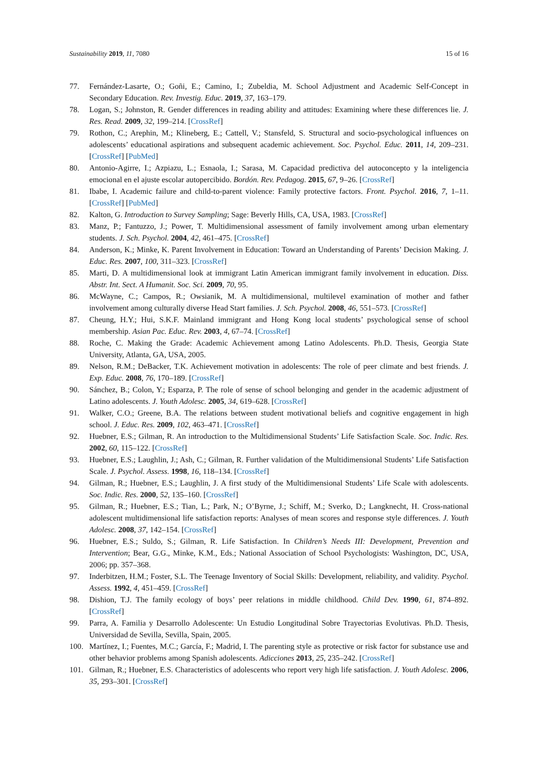Sustainability 2019, 11, 7080 15 of 16
77. Fernández-Lasarte, O.; Goñi, E.; Camino, I.; Zubeldia, M. School Adjustment and Academic Self-Concept in Secondary Education. Rev. Investig. Educ. 2019, 37, 163–179.
78. Logan, S.; Johnston, R. Gender differences in reading ability and attitudes: Examining where these differences lie. J. Res. Read. 2009, 32, 199–214. [CrossRef]
79. Rothon, C.; Arephin, M.; Klineberg, E.; Cattell, V.; Stansfeld, S. Structural and socio-psychological influences on adolescents’ educational aspirations and subsequent academic achievement. Soc. Psychol. Educ. 2011, 14, 209–231. [CrossRef] [PubMed]
80. Antonio-Agirre, I.; Azpiazu, L.; Esnaola, I.; Sarasa, M. Capacidad predictiva del autoconcepto y la inteligencia emocional en el ajuste escolar autopercibido. Bordón. Rev. Pedagog. 2015, 67, 9–26. [CrossRef]
81. Ibabe, I. Academic failure and child-to-parent violence: Family protective factors. Front. Psychol. 2016, 7, 1–11. [CrossRef] [PubMed]
82. Kalton, G. Introduction to Survey Sampling; Sage: Beverly Hills, CA, USA, 1983. [CrossRef]
83. Manz, P.; Fantuzzo, J.; Power, T. Multidimensional assessment of family involvement among urban elementary students. J. Sch. Psychol. 2004, 42, 461–475. [CrossRef]
84. Anderson, K.; Minke, K. Parent Involvement in Education: Toward an Understanding of Parents’ Decision Making. J. Educ. Res. 2007, 100, 311–323. [CrossRef]
85. Marti, D. A multidimensional look at immigrant Latin American immigrant family involvement in education. Diss. Abstr. Int. Sect. A Humanit. Soc. Sci. 2009, 70, 95.
86. McWayne, C.; Campos, R.; Owsianik, M. A multidimensional, multilevel examination of mother and father involvement among culturally diverse Head Start families. J. Sch. Psychol. 2008, 46, 551–573. [CrossRef]
87. Cheung, H.Y.; Hui, S.K.F. Mainland immigrant and Hong Kong local students’ psychological sense of school membership. Asian Pac. Educ. Rev. 2003, 4, 67–74. [CrossRef]
88. Roche, C. Making the Grade: Academic Achievement among Latino Adolescents. Ph.D. Thesis, Georgia State University, Atlanta, GA, USA, 2005.
89. Nelson, R.M.; DeBacker, T.K. Achievement motivation in adolescents: The role of peer climate and best friends. J. Exp. Educ. 2008, 76, 170–189. [CrossRef]
90. Sánchez, B.; Colon, Y.; Esparza, P. The role of sense of school belonging and gender in the academic adjustment of Latino adolescents. J. Youth Adolesc. 2005, 34, 619–628. [CrossRef]
91. Walker, C.O.; Greene, B.A. The relations between student motivational beliefs and cognitive engagement in high school. J. Educ. Res. 2009, 102, 463–471. [CrossRef]
92. Huebner, E.S.; Gilman, R. An introduction to the Multidimensional Students’ Life Satisfaction Scale. Soc. Indic. Res. 2002, 60, 115–122. [CrossRef]
93. Huebner, E.S.; Laughlin, J.; Ash, C.; Gilman, R. Further validation of the Multidimensional Students’ Life Satisfaction Scale. J. Psychol. Assess. 1998, 16, 118–134. [CrossRef]
94. Gilman, R.; Huebner, E.S.; Laughlin, J. A first study of the Multidimensional Students’ Life Scale with adolescents. Soc. Indic. Res. 2000, 52, 135–160. [CrossRef]
95. Gilman, R.; Huebner, E.S.; Tian, L.; Park, N.; O’Byrne, J.; Schiff, M.; Sverko, D.; Langknecht, H. Cross-national adolescent multidimensional life satisfaction reports: Analyses of mean scores and response style differences. J. Youth Adolesc. 2008, 37, 142–154. [CrossRef]
96. Huebner, E.S.; Suldo, S.; Gilman, R. Life Satisfaction. In Children’s Needs III: Development, Prevention and Intervention; Bear, G.G., Minke, K.M., Eds.; National Association of School Psychologists: Washington, DC, USA, 2006; pp. 357–368.
97. Inderbitzen, H.M.; Foster, S.L. The Teenage Inventory of Social Skills: Development, reliability, and validity. Psychol. Assess. 1992, 4, 451–459. [CrossRef]
98. Dishion, T.J. The family ecology of boys’ peer relations in middle childhood. Child Dev. 1990, 61, 874–892. [CrossRef]
99. Parra, A. Familia y Desarrollo Adolescente: Un Estudio Longitudinal Sobre Trayectorias Evolutivas. Ph.D. Thesis, Universidad de Sevilla, Sevilla, Spain, 2005.
100. Martínez, I.; Fuentes, M.C.; García, F.; Madrid, I. The parenting style as protective or risk factor for substance use and other behavior problems among Spanish adolescents. Adicciones 2013, 25, 235–242. [CrossRef]
101. Gilman, R.; Huebner, E.S. Characteristics of adolescents who report very high life satisfaction. J. Youth Adolesc. 2006, 35, 293–301. [CrossRef]